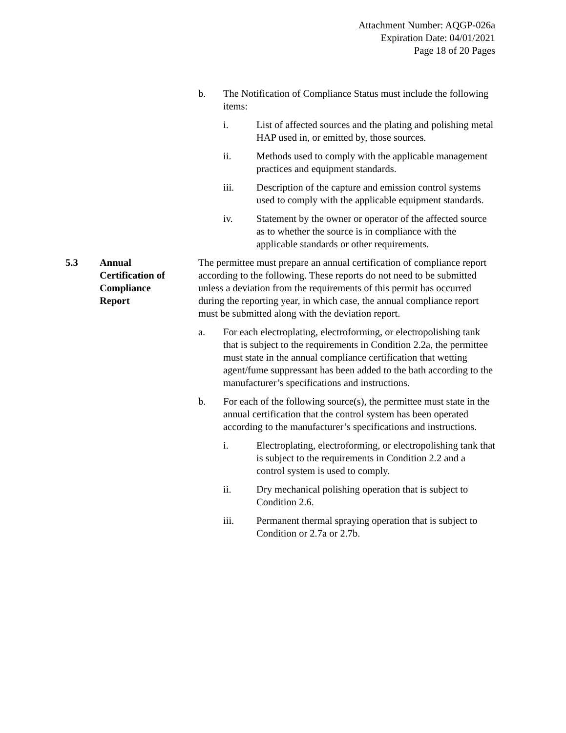Attachment Number: AQGP-026a
Expiration Date: 04/01/2021
Page 18 of 20 Pages
b. The Notification of Compliance Status must include the following items:
i. List of affected sources and the plating and polishing metal HAP used in, or emitted by, those sources.
ii. Methods used to comply with the applicable management practices and equipment standards.
iii. Description of the capture and emission control systems used to comply with the applicable equipment standards.
iv. Statement by the owner or operator of the affected source as to whether the source is in compliance with the applicable standards or other requirements.
5.3 Annual Certification of Compliance Report
The permittee must prepare an annual certification of compliance report according to the following. These reports do not need to be submitted unless a deviation from the requirements of this permit has occurred during the reporting year, in which case, the annual compliance report must be submitted along with the deviation report.
a. For each electroplating, electroforming, or electropolishing tank that is subject to the requirements in Condition 2.2a, the permittee must state in the annual compliance certification that wetting agent/fume suppressant has been added to the bath according to the manufacturer’s specifications and instructions.
b. For each of the following source(s), the permittee must state in the annual certification that the control system has been operated according to the manufacturer’s specifications and instructions.
i. Electroplating, electroforming, or electropolishing tank that is subject to the requirements in Condition 2.2 and a control system is used to comply.
ii. Dry mechanical polishing operation that is subject to Condition 2.6.
iii. Permanent thermal spraying operation that is subject to Condition or 2.7a or 2.7b.